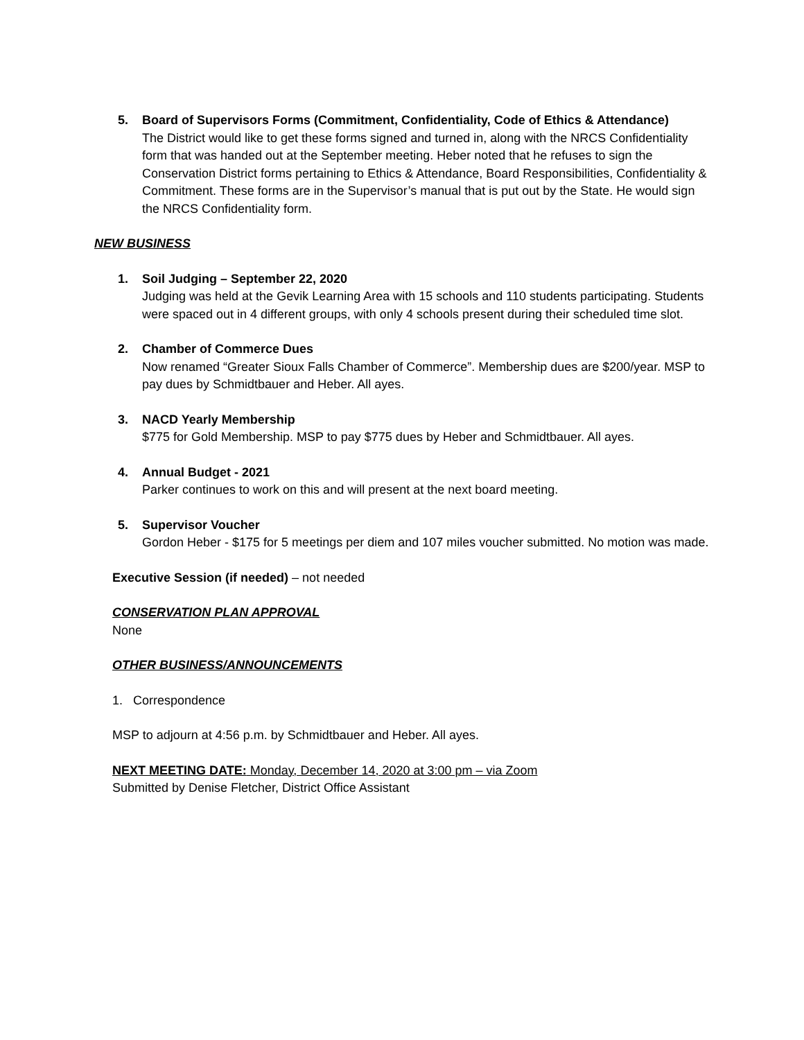5. Board of Supervisors Forms (Commitment, Confidentiality, Code of Ethics & Attendance)
The District would like to get these forms signed and turned in, along with the NRCS Confidentiality form that was handed out at the September meeting. Heber noted that he refuses to sign the Conservation District forms pertaining to Ethics & Attendance, Board Responsibilities, Confidentiality & Commitment. These forms are in the Supervisor’s manual that is put out by the State. He would sign the NRCS Confidentiality form.
NEW BUSINESS
1. Soil Judging – September 22, 2020
Judging was held at the Gevik Learning Area with 15 schools and 110 students participating. Students were spaced out in 4 different groups, with only 4 schools present during their scheduled time slot.
2. Chamber of Commerce Dues
Now renamed “Greater Sioux Falls Chamber of Commerce”. Membership dues are $200/year. MSP to pay dues by Schmidtbauer and Heber. All ayes.
3. NACD Yearly Membership
$775 for Gold Membership. MSP to pay $775 dues by Heber and Schmidtbauer. All ayes.
4. Annual Budget - 2021
Parker continues to work on this and will present at the next board meeting.
5. Supervisor Voucher
Gordon Heber - $175 for 5 meetings per diem and 107 miles voucher submitted. No motion was made.
Executive Session (if needed) – not needed
CONSERVATION PLAN APPROVAL
None
OTHER BUSINESS/ANNOUNCEMENTS
1. Correspondence
MSP to adjourn at 4:56 p.m. by Schmidtbauer and Heber. All ayes.
NEXT MEETING DATE: Monday, December 14, 2020 at 3:00 pm – via Zoom
Submitted by Denise Fletcher, District Office Assistant